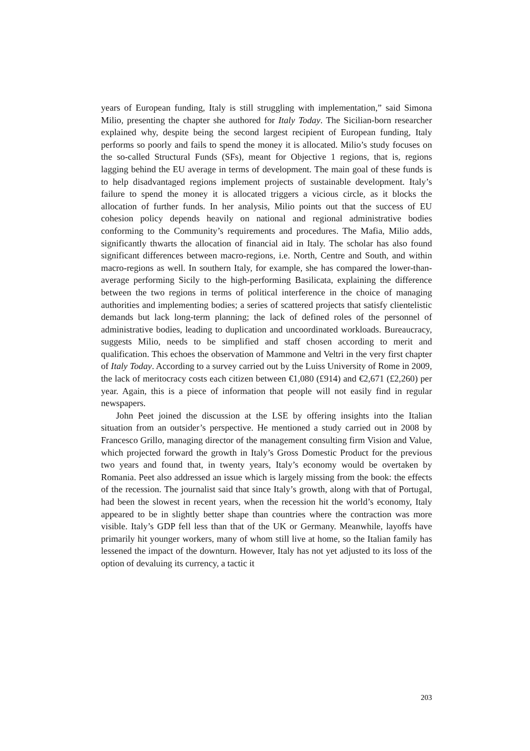years of European funding, Italy is still struggling with implementation,” said Simona Milio, presenting the chapter she authored for Italy Today. The Sicilian-born researcher explained why, despite being the second largest recipient of European funding, Italy performs so poorly and fails to spend the money it is allocated. Milio’s study focuses on the so-called Structural Funds (SFs), meant for Objective 1 regions, that is, regions lagging behind the EU average in terms of development. The main goal of these funds is to help disadvantaged regions implement projects of sustainable development. Italy’s failure to spend the money it is allocated triggers a vicious circle, as it blocks the allocation of further funds. In her analysis, Milio points out that the success of EU cohesion policy depends heavily on national and regional administrative bodies conforming to the Community’s requirements and procedures. The Mafia, Milio adds, significantly thwarts the allocation of financial aid in Italy. The scholar has also found significant differences between macro-regions, i.e. North, Centre and South, and within macro-regions as well. In southern Italy, for example, she has compared the lower-than-average performing Sicily to the high-performing Basilicata, explaining the difference between the two regions in terms of political interference in the choice of managing authorities and implementing bodies; a series of scattered projects that satisfy clientelistic demands but lack long-term planning; the lack of defined roles of the personnel of administrative bodies, leading to duplication and uncoordinated workloads. Bureaucracy, suggests Milio, needs to be simplified and staff chosen according to merit and qualification. This echoes the observation of Mammone and Veltri in the very first chapter of Italy Today. According to a survey carried out by the Luiss University of Rome in 2009, the lack of meritocracy costs each citizen between €1,080 (£914) and €2,671 (£2,260) per year. Again, this is a piece of information that people will not easily find in regular newspapers.
John Peet joined the discussion at the LSE by offering insights into the Italian situation from an outsider’s perspective. He mentioned a study carried out in 2008 by Francesco Grillo, managing director of the management consulting firm Vision and Value, which projected forward the growth in Italy’s Gross Domestic Product for the previous two years and found that, in twenty years, Italy’s economy would be overtaken by Romania. Peet also addressed an issue which is largely missing from the book: the effects of the recession. The journalist said that since Italy’s growth, along with that of Portugal, had been the slowest in recent years, when the recession hit the world’s economy, Italy appeared to be in slightly better shape than countries where the contraction was more visible. Italy’s GDP fell less than that of the UK or Germany. Meanwhile, layoffs have primarily hit younger workers, many of whom still live at home, so the Italian family has lessened the impact of the downturn. However, Italy has not yet adjusted to its loss of the option of devaluing its currency, a tactic it
203